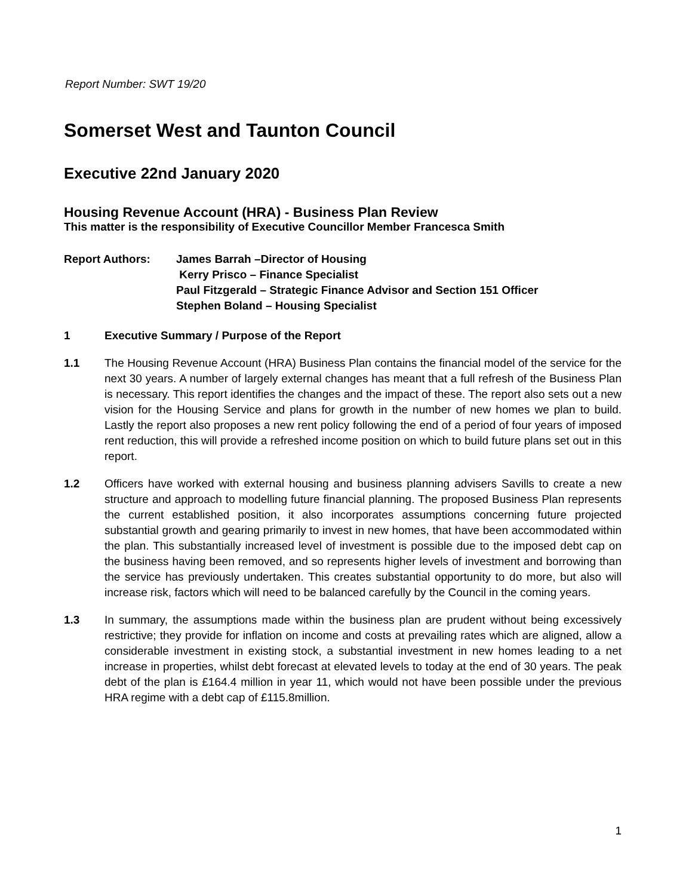Report Number: SWT 19/20
Somerset West and Taunton Council
Executive 22nd January 2020
Housing Revenue Account (HRA) - Business Plan Review
This matter is the responsibility of Executive Councillor Member Francesca Smith
Report Authors: James Barrah –Director of Housing
Kerry Prisco – Finance Specialist
Paul Fitzgerald – Strategic Finance Advisor and Section 151 Officer
Stephen Boland – Housing Specialist
1 Executive Summary / Purpose of the Report
1.1 The Housing Revenue Account (HRA) Business Plan contains the financial model of the service for the next 30 years. A number of largely external changes has meant that a full refresh of the Business Plan is necessary. This report identifies the changes and the impact of these. The report also sets out a new vision for the Housing Service and plans for growth in the number of new homes we plan to build. Lastly the report also proposes a new rent policy following the end of a period of four years of imposed rent reduction, this will provide a refreshed income position on which to build future plans set out in this report.
1.2 Officers have worked with external housing and business planning advisers Savills to create a new structure and approach to modelling future financial planning. The proposed Business Plan represents the current established position, it also incorporates assumptions concerning future projected substantial growth and gearing primarily to invest in new homes, that have been accommodated within the plan. This substantially increased level of investment is possible due to the imposed debt cap on the business having been removed, and so represents higher levels of investment and borrowing than the service has previously undertaken. This creates substantial opportunity to do more, but also will increase risk, factors which will need to be balanced carefully by the Council in the coming years.
1.3 In summary, the assumptions made within the business plan are prudent without being excessively restrictive; they provide for inflation on income and costs at prevailing rates which are aligned, allow a considerable investment in existing stock, a substantial investment in new homes leading to a net increase in properties, whilst debt forecast at elevated levels to today at the end of 30 years. The peak debt of the plan is £164.4 million in year 11, which would not have been possible under the previous HRA regime with a debt cap of £115.8million.
1